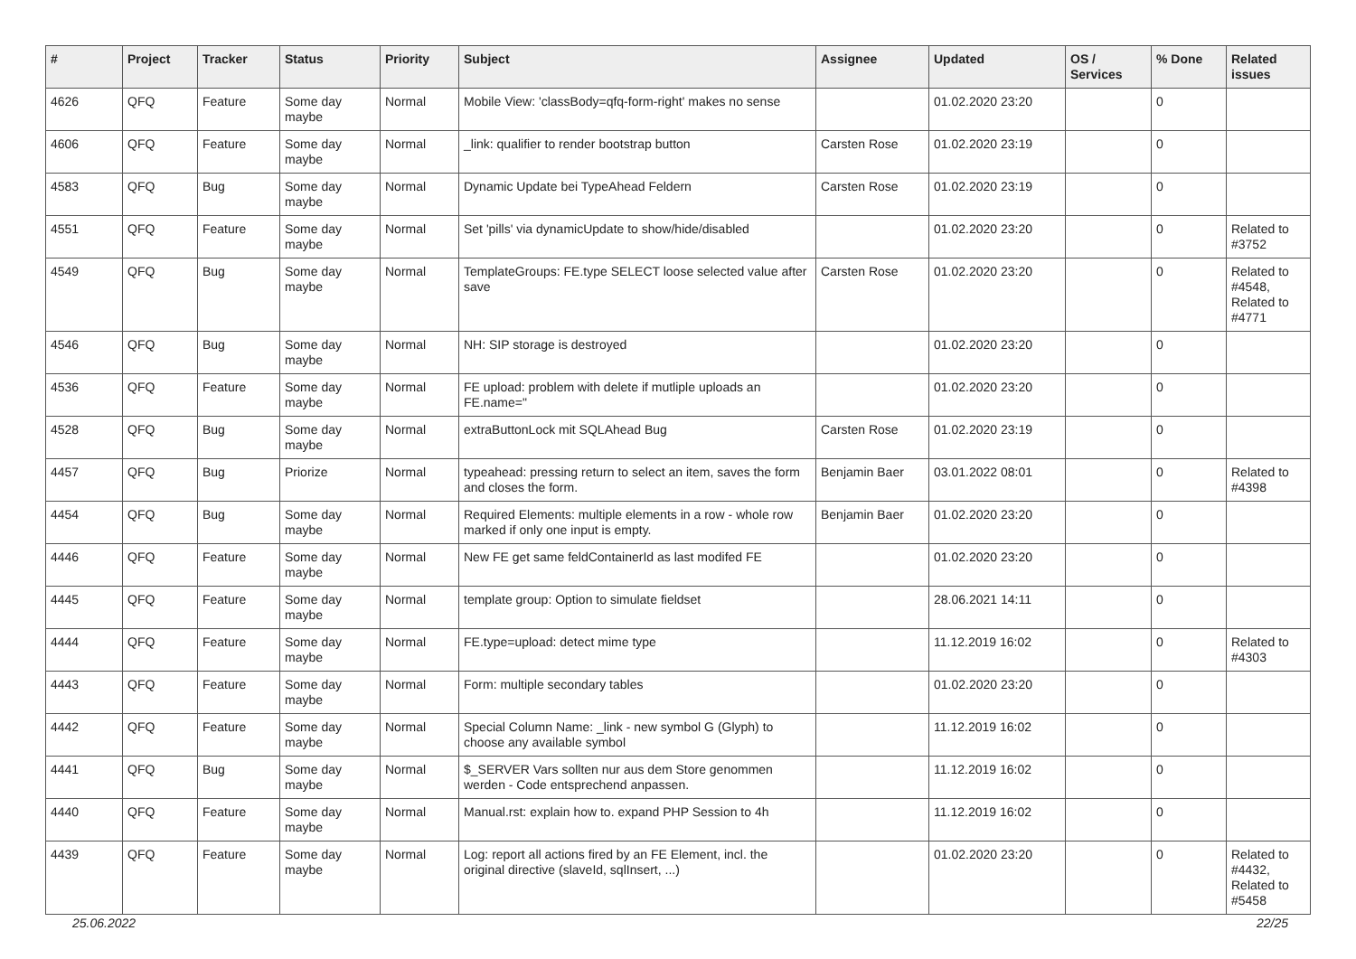| # | Project | Tracker | Status | Priority | Subject | Assignee | Updated | OS / Services | % Done | Related issues |
| --- | --- | --- | --- | --- | --- | --- | --- | --- | --- | --- |
| 4626 | QFQ | Feature | Some day maybe | Normal | Mobile View: 'classBody=qfq-form-right' makes no sense | | 01.02.2020 23:20 | | 0 | |
| 4606 | QFQ | Feature | Some day maybe | Normal | _link: qualifier to render bootstrap button | Carsten Rose | 01.02.2020 23:19 | | 0 | |
| 4583 | QFQ | Bug | Some day maybe | Normal | Dynamic Update bei TypeAhead Feldern | Carsten Rose | 01.02.2020 23:19 | | 0 | |
| 4551 | QFQ | Feature | Some day maybe | Normal | Set 'pills' via dynamicUpdate to show/hide/disabled | | 01.02.2020 23:20 | | 0 | Related to #3752 |
| 4549 | QFQ | Bug | Some day maybe | Normal | TemplateGroups: FE.type SELECT loose selected value after save | Carsten Rose | 01.02.2020 23:20 | | 0 | Related to #4548, Related to #4771 |
| 4546 | QFQ | Bug | Some day maybe | Normal | NH: SIP storage is destroyed | | 01.02.2020 23:20 | | 0 | |
| 4536 | QFQ | Feature | Some day maybe | Normal | FE upload: problem with delete if mutliple uploads an FE.name=" | | 01.02.2020 23:20 | | 0 | |
| 4528 | QFQ | Bug | Some day maybe | Normal | extraButtonLock mit SQLAhead Bug | Carsten Rose | 01.02.2020 23:19 | | 0 | |
| 4457 | QFQ | Bug | Priorize | Normal | typeahead: pressing return to select an item, saves the form and closes the form. | Benjamin Baer | 03.01.2022 08:01 | | 0 | Related to #4398 |
| 4454 | QFQ | Bug | Some day maybe | Normal | Required Elements: multiple elements in a row - whole row marked if only one input is empty. | Benjamin Baer | 01.02.2020 23:20 | | 0 | |
| 4446 | QFQ | Feature | Some day maybe | Normal | New FE get same feldContainerId as last modifed FE | | 01.02.2020 23:20 | | 0 | |
| 4445 | QFQ | Feature | Some day maybe | Normal | template group: Option to simulate fieldset | | 28.06.2021 14:11 | | 0 | |
| 4444 | QFQ | Feature | Some day maybe | Normal | FE.type=upload: detect mime type | | 11.12.2019 16:02 | | 0 | Related to #4303 |
| 4443 | QFQ | Feature | Some day maybe | Normal | Form: multiple secondary tables | | 01.02.2020 23:20 | | 0 | |
| 4442 | QFQ | Feature | Some day maybe | Normal | Special Column Name: _link - new symbol G (Glyph) to choose any available symbol | | 11.12.2019 16:02 | | 0 | |
| 4441 | QFQ | Bug | Some day maybe | Normal | $_SERVER Vars sollten nur aus dem Store genommen werden - Code entsprechend anpassen. | | 11.12.2019 16:02 | | 0 | |
| 4440 | QFQ | Feature | Some day maybe | Normal | Manual.rst: explain how to. expand PHP Session to 4h | | 11.12.2019 16:02 | | 0 | |
| 4439 | QFQ | Feature | Some day maybe | Normal | Log: report all actions fired by an FE Element, incl. the original directive (slaveId, sqlInsert, ...) | | 01.02.2020 23:20 | | 0 | Related to #4432, Related to #5458 |
25.06.2022 22/25